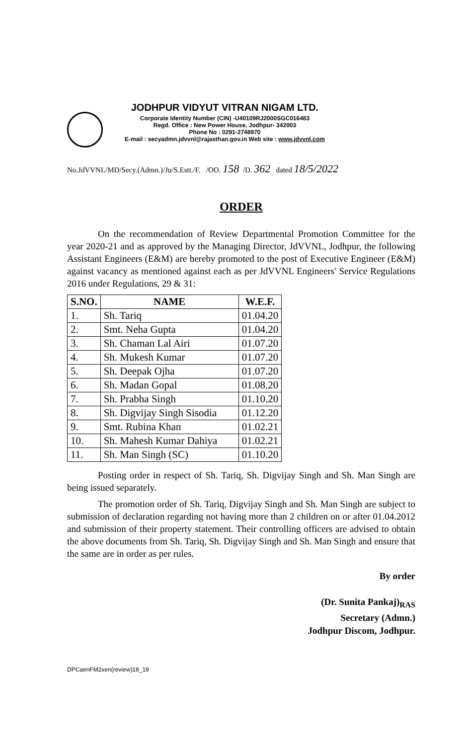JODHPUR VIDYUT VITRAN NIGAM LTD.
Corporate Identity Number (CIN) -U40109RJ2000SGC016483
Regd. Office : New Power House, Jodhpur- 342003
Phone No : 0291-2748970
E-mail : secyadmn.jdvvnl@rajasthan.gov.in Web site : www.jdvvnl.com
No.JdVVNL/MD/Secy.(Admn.)/Ju/S.Estt./F. /OO. 158 /D. 362 dated 18/5/2022
ORDER
On the recommendation of Review Departmental Promotion Committee for the year 2020-21 and as approved by the Managing Director, JdVVNL, Jodhpur, the following Assistant Engineers (E&M) are hereby promoted to the post of Executive Engineer (E&M) against vacancy as mentioned against each as per JdVVNL Engineers' Service Regulations 2016 under Regulations, 29 & 31:
| S.NO. | NAME | W.E.F. |
| --- | --- | --- |
| 1. | Sh. Tariq | 01.04.20 |
| 2. | Smt. Neha Gupta | 01.04.20 |
| 3. | Sh. Chaman Lal Airi | 01.07.20 |
| 4. | Sh. Mukesh Kumar | 01.07.20 |
| 5. | Sh. Deepak Ojha | 01.07.20 |
| 6. | Sh. Madan Gopal | 01.08.20 |
| 7. | Sh. Prabha Singh | 01.10.20 |
| 8. | Sh. Digvijay Singh Sisodia | 01.12.20 |
| 9. | Smt. Rubina Khan | 01.02.21 |
| 10. | Sh. Mahesh Kumar Dahiya | 01.02.21 |
| 11. | Sh. Man Singh (SC) | 01.10.20 |
Posting order in respect of Sh. Tariq, Sh. Digvijay Singh and Sh. Man Singh are being issued separately.
The promotion order of Sh. Tariq, Digvijay Singh and Sh. Man Singh are subject to submission of declaration regarding not having more than 2 children on or after 01.04.2012 and submission of their property statement. Their controlling officers are advised to obtain the above documents from Sh. Tariq, Sh. Digvijay Singh and Sh. Man Singh and ensure that the same are in order as per rules.
By order
(Dr. Sunita Pankaj)<sub>RAS</sub>
Secretary (Admn.)
Jodhpur Discom, Jodhpur.
DPCaenFM2xen(review)18_19